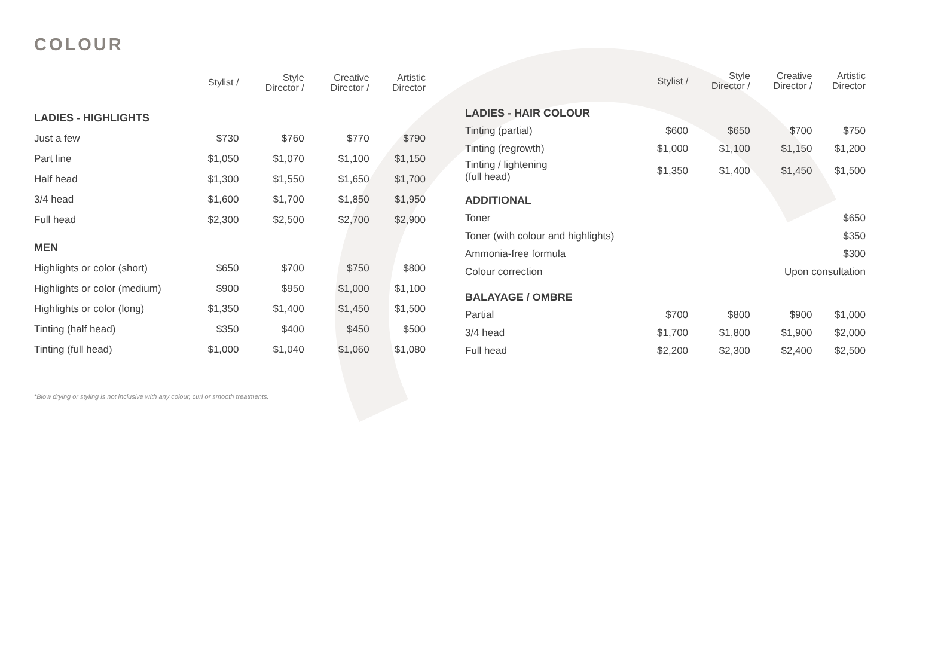COLOUR
| | Stylist / | Style Director / | Creative Director / | Artistic Director |
| --- | --- | --- | --- | --- |
| LADIES - HIGHLIGHTS | | | | |
| Just a few | $730 | $760 | $770 | $790 |
| Part line | $1,050 | $1,070 | $1,100 | $1,150 |
| Half head | $1,300 | $1,550 | $1,650 | $1,700 |
| 3/4 head | $1,600 | $1,700 | $1,850 | $1,950 |
| Full head | $2,300 | $2,500 | $2,700 | $2,900 |
| MEN | | | | |
| Highlights or color (short) | $650 | $700 | $750 | $800 |
| Highlights or color (medium) | $900 | $950 | $1,000 | $1,100 |
| Highlights or color (long) | $1,350 | $1,400 | $1,450 | $1,500 |
| Tinting (half head) | $350 | $400 | $450 | $500 |
| Tinting (full head) | $1,000 | $1,040 | $1,060 | $1,080 |
| | Stylist / | Style Director / | Creative Director / | Artistic Director |
| --- | --- | --- | --- | --- |
| LADIES - HAIR COLOUR | | | | |
| Tinting (partial) | $600 | $650 | $700 | $750 |
| Tinting (regrowth) | $1,000 | $1,100 | $1,150 | $1,200 |
| Tinting / lightening (full head) | $1,350 | $1,400 | $1,450 | $1,500 |
| ADDITIONAL | | | | |
| Toner | $650 | | | |
| Toner (with colour and highlights) | $350 | | | |
| Ammonia-free formula | $300 | | | |
| Colour correction | Upon consultation | | | |
| BALAYAGE / OMBRE | | | | |
| Partial | $700 | $800 | $900 | $1,000 |
| 3/4 head | $1,700 | $1,800 | $1,900 | $2,000 |
| Full head | $2,200 | $2,300 | $2,400 | $2,500 |
*Blow drying or styling is not inclusive with any colour, curl or smooth treatments.